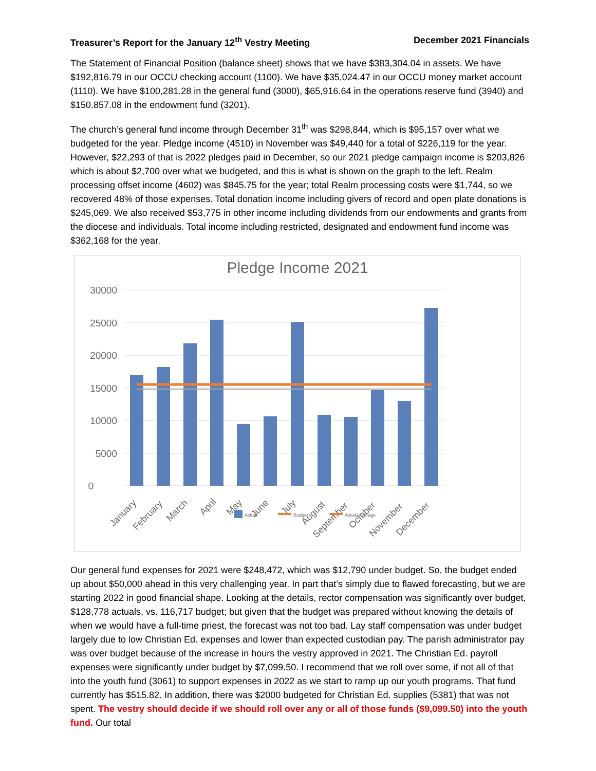Treasurer’s Report for the January 12<sup>th</sup> Vestry Meeting December 2021 Financials
The Statement of Financial Position (balance sheet) shows that we have $383,304.04 in assets. We have $192,816.79 in our OCCU checking account (1100). We have $35,024.47 in our OCCU money market account (1110). We have $100,281.28 in the general fund (3000), $65,916.64 in the operations reserve fund (3940) and $150.857.08 in the endowment fund (3201).
The church’s general fund income through December 31<sup>th</sup> was $298,844, which is $95,157 over what we budgeted for the year. Pledge income (4510) in November was $49,440 for a total of $226,119 for the year. However, $22,293 of that is 2022 pledges paid in December, so our 2021 pledge campaign income is $203,826 which is about $2,700 over what we budgeted, and this is what is shown on the graph to the left. Realm processing offset income (4602) was $845.75 for the year; total Realm processing costs were $1,744, so we recovered 48% of those expenses. Total donation income including givers of record and open plate donations is $245,069. We also received $53,775 in other income including dividends from our endowments and grants from the diocese and individuals. Total income including restricted, designated and endowment fund income was $362,168 for the year.
Pledge Income 2021
30000
25000
20000
15000
10000
5000
0
January
February
March
April
May
June
July
August
September
October
November
December
Actual
Budget
Actual Average
Our general fund expenses for 2021 were $248,472, which was $12,790 under budget. So, the budget ended up about $50,000 ahead in this very challenging year. In part that’s simply due to flawed forecasting, but we are starting 2022 in good financial shape. Looking at the details, rector compensation was significantly over budget, $128,778 actuals, vs. 116,717 budget; but given that the budget was prepared without knowing the details of when we would have a full-time priest, the forecast was not too bad. Lay staff compensation was under budget largely due to low Christian Ed. expenses and lower than expected custodian pay. The parish administrator pay was over budget because of the increase in hours the vestry approved in 2021. The Christian Ed. payroll expenses were significantly under budget by $7,099.50. I recommend that we roll over some, if not all of that into the youth fund (3061) to support expenses in 2022 as we start to ramp up our youth programs. That fund currently has $515.82. In addition, there was $2000 budgeted for Christian Ed. supplies (5381) that was not spent. The vestry should decide if we should roll over any or all of those funds ($9,099.50) into the youth fund. Our total